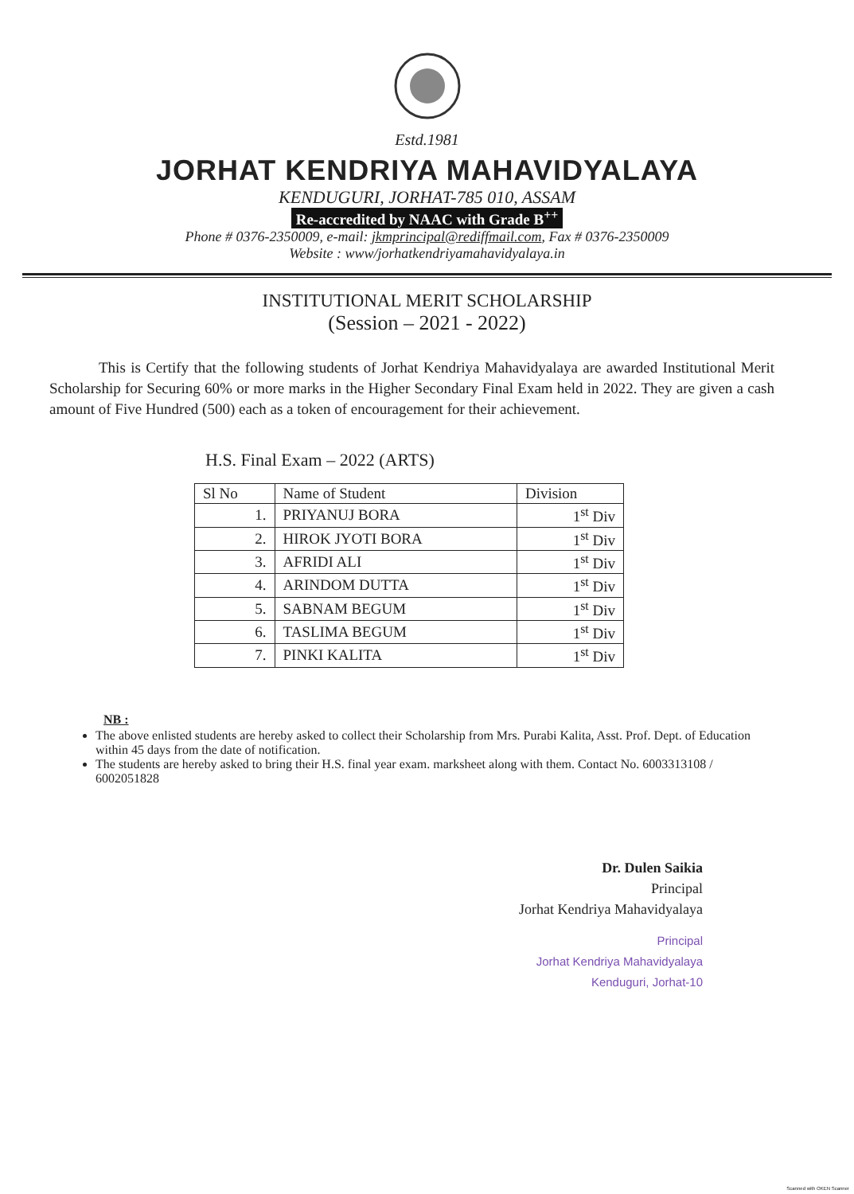Estd.1981
JORHAT KENDRIYA MAHAVIDYALAYA
KENDUGURI, JORHAT-785 010, ASSAM
Re-accredited by NAAC with Grade B<sup>++</sup>
Phone # 0376-2350009, e-mail: jkmprincipal@rediffmail.com, Fax # 0376-2350009
Website : www/jorhatkendriyamahavidyalaya.in
INSTITUTIONAL MERIT SCHOLARSHIP
(Session – 2021 - 2022)
This is Certify that the following students of Jorhat Kendriya Mahavidyalaya are awarded Institutional Merit Scholarship for Securing 60% or more marks in the Higher Secondary Final Exam held in 2022. They are given a cash amount of Five Hundred (500) each as a token of encouragement for their achievement.
H.S. Final Exam – 2022 (ARTS)
| Sl No | Name of Student | Division |
| --- | --- | --- |
| 1. | PRIYANUJ BORA | 1<sup>st</sup> Div |
| 2. | HIROK JYOTI BORA | 1<sup>st</sup> Div |
| 3. | AFRIDI ALI | 1<sup>st</sup> Div |
| 4. | ARINDOM DUTTA | 1<sup>st</sup> Div |
| 5. | SABNAM BEGUM | 1<sup>st</sup> Div |
| 6. | TASLIMA BEGUM | 1<sup>st</sup> Div |
| 7. | PINKI KALITA | 1<sup>st</sup> Div |
NB :
The above enlisted students are hereby asked to collect their Scholarship from Mrs. Purabi Kalita, Asst. Prof. Dept. of Education within 45 days from the date of notification.
The students are hereby asked to bring their H.S. final year exam. marksheet along with them. Contact No. 6003313108 / 6002051828
Dr. Dulen Saikia
Principal
Jorhat Kendriya Mahavidyalaya
Principal
Jorhat Kendriya Mahavidyalaya
Kenduguri, Jorhat-10
Scanned with OKEN Scanner